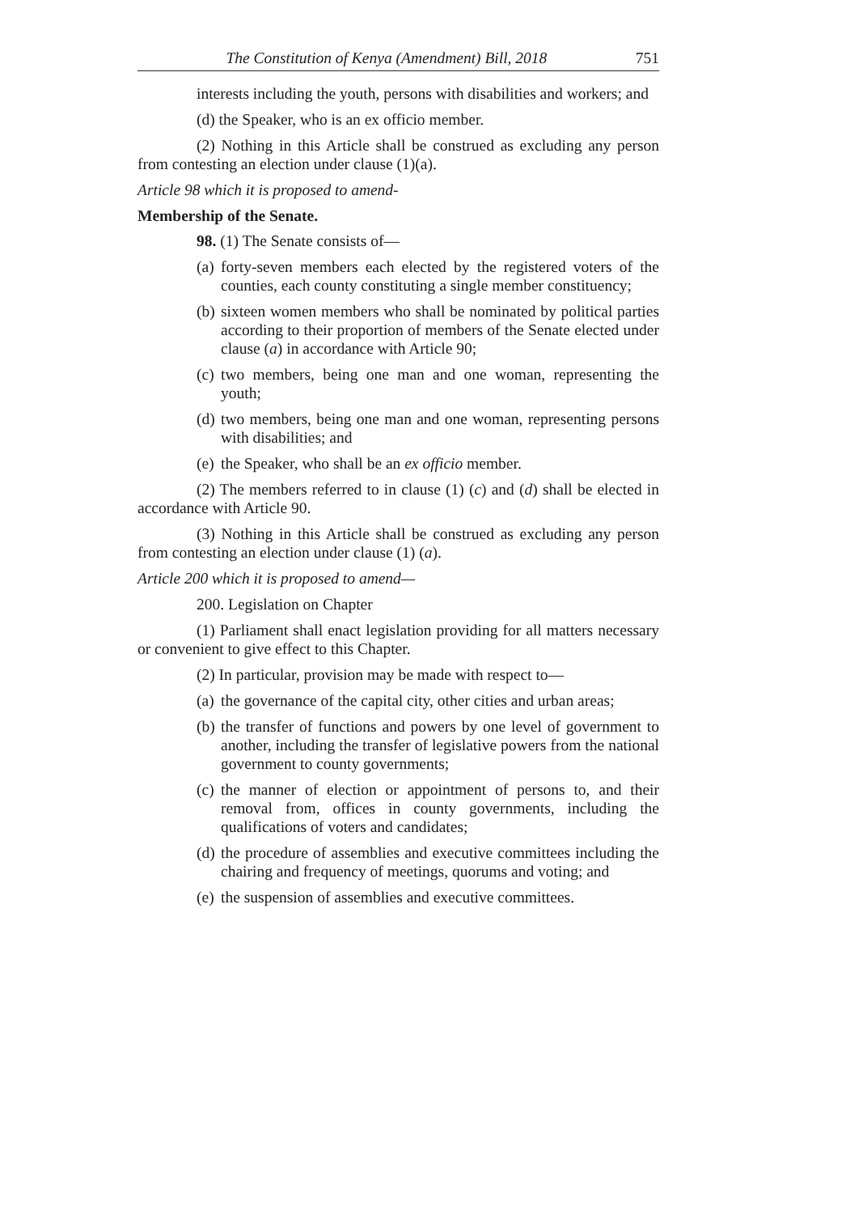The Constitution of Kenya (Amendment) Bill, 2018 751
interests including the youth, persons with disabilities and workers; and
(d) the Speaker, who is an ex officio member.
(2) Nothing in this Article shall be construed as excluding any person from contesting an election under clause (1)(a).
Article 98 which it is proposed to amend-
Membership of the Senate.
98. (1) The Senate consists of—
(a) forty-seven members each elected by the registered voters of the counties, each county constituting a single member constituency;
(b) sixteen women members who shall be nominated by political parties according to their proportion of members of the Senate elected under clause (a) in accordance with Article 90;
(c) two members, being one man and one woman, representing the youth;
(d) two members, being one man and one woman, representing persons with disabilities; and
(e) the Speaker, who shall be an ex officio member.
(2) The members referred to in clause (1) (c) and (d) shall be elected in accordance with Article 90.
(3) Nothing in this Article shall be construed as excluding any person from contesting an election under clause (1) (a).
Article 200 which it is proposed to amend—
200. Legislation on Chapter
(1) Parliament shall enact legislation providing for all matters necessary or convenient to give effect to this Chapter.
(2) In particular, provision may be made with respect to—
(a) the governance of the capital city, other cities and urban areas;
(b) the transfer of functions and powers by one level of government to another, including the transfer of legislative powers from the national government to county governments;
(c) the manner of election or appointment of persons to, and their removal from, offices in county governments, including the qualifications of voters and candidates;
(d) the procedure of assemblies and executive committees including the chairing and frequency of meetings, quorums and voting; and
(e) the suspension of assemblies and executive committees.